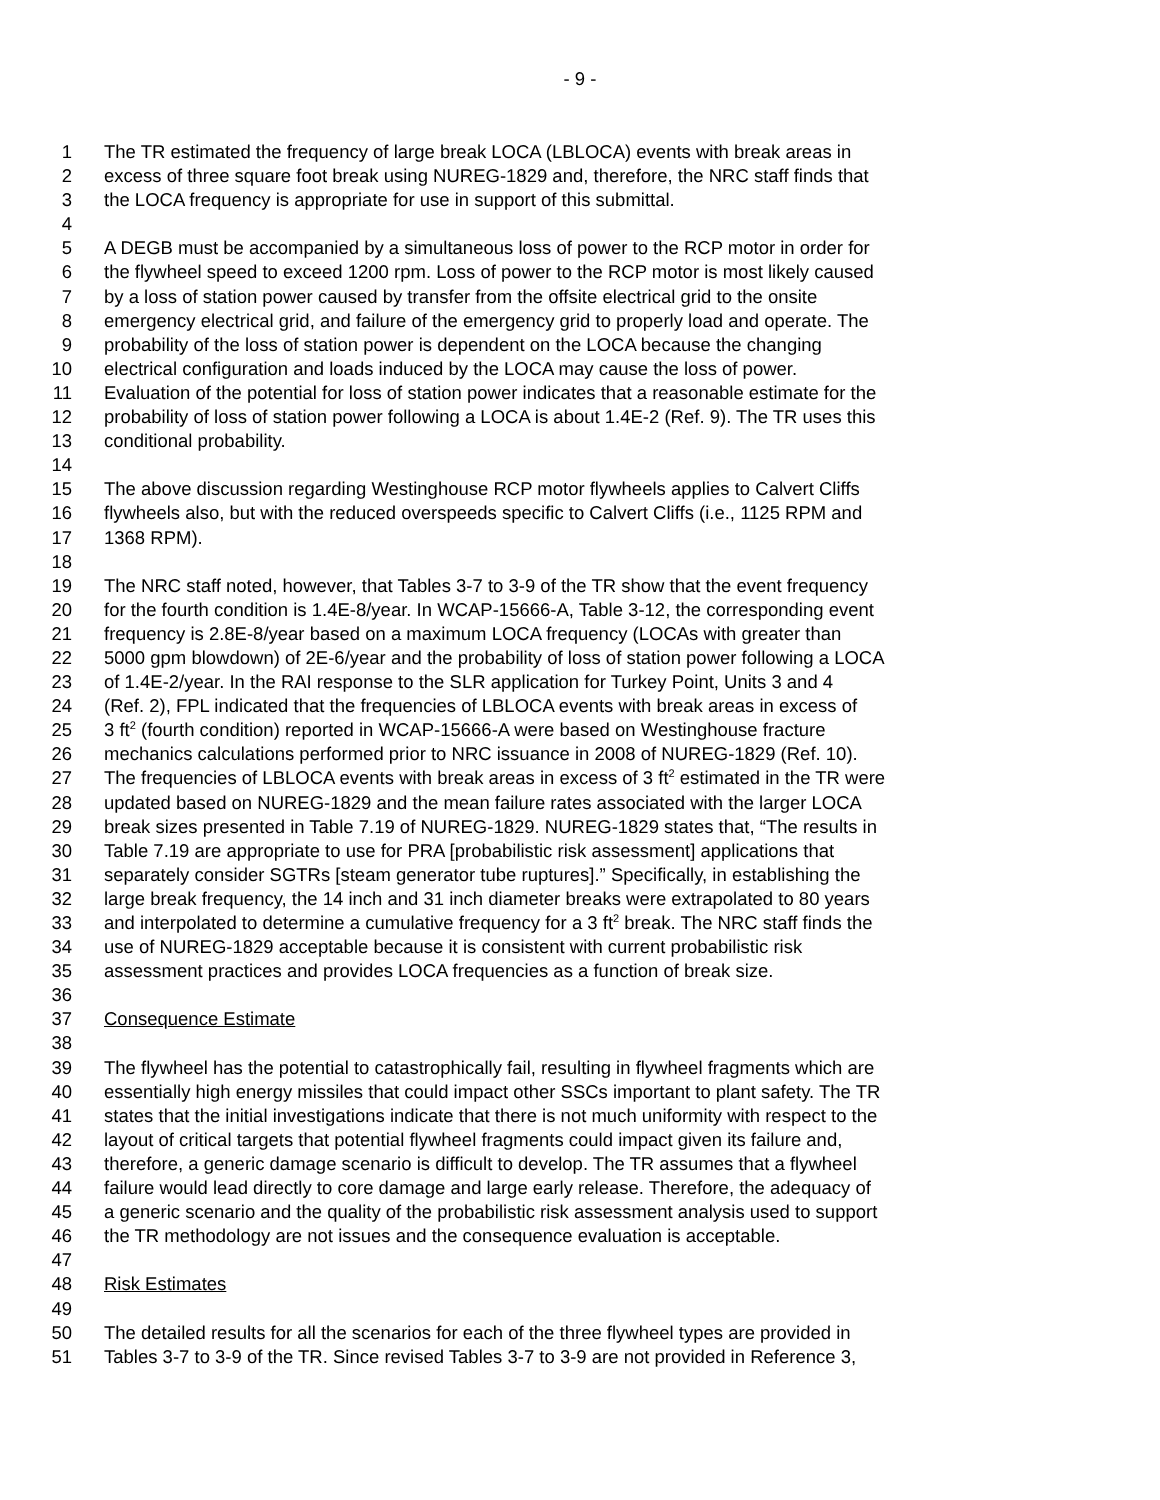- 9 -
1 The TR estimated the frequency of large break LOCA (LBLOCA) events with break areas in
2 excess of three square foot break using NUREG-1829 and, therefore, the NRC staff finds that
3 the LOCA frequency is appropriate for use in support of this submittal.
4
5 A DEGB must be accompanied by a simultaneous loss of power to the RCP motor in order for
6 the flywheel speed to exceed 1200 rpm. Loss of power to the RCP motor is most likely caused
7 by a loss of station power caused by transfer from the offsite electrical grid to the onsite
8 emergency electrical grid, and failure of the emergency grid to properly load and operate. The
9 probability of the loss of station power is dependent on the LOCA because the changing
10 electrical configuration and loads induced by the LOCA may cause the loss of power.
11 Evaluation of the potential for loss of station power indicates that a reasonable estimate for the
12 probability of loss of station power following a LOCA is about 1.4E-2 (Ref. 9). The TR uses this
13 conditional probability.
14
15 The above discussion regarding Westinghouse RCP motor flywheels applies to Calvert Cliffs
16 flywheels also, but with the reduced overspeeds specific to Calvert Cliffs (i.e., 1125 RPM and
17 1368 RPM).
18
19 The NRC staff noted, however, that Tables 3-7 to 3-9 of the TR show that the event frequency
20 for the fourth condition is 1.4E-8/year. In WCAP-15666-A, Table 3-12, the corresponding event
21 frequency is 2.8E-8/year based on a maximum LOCA frequency (LOCAs with greater than
22 5000 gpm blowdown) of 2E-6/year and the probability of loss of station power following a LOCA
23 of 1.4E-2/year. In the RAI response to the SLR application for Turkey Point, Units 3 and 4
24 (Ref. 2), FPL indicated that the frequencies of LBLOCA events with break areas in excess of
25 3 ft<sup>2</sup> (fourth condition) reported in WCAP-15666-A were based on Westinghouse fracture
26 mechanics calculations performed prior to NRC issuance in 2008 of NUREG-1829 (Ref. 10).
27 The frequencies of LBLOCA events with break areas in excess of 3 ft<sup>2</sup> estimated in the TR were
28 updated based on NUREG-1829 and the mean failure rates associated with the larger LOCA
29 break sizes presented in Table 7.19 of NUREG-1829. NUREG-1829 states that, “The results in
30 Table 7.19 are appropriate to use for PRA [probabilistic risk assessment] applications that
31 separately consider SGTRs [steam generator tube ruptures].” Specifically, in establishing the
32 large break frequency, the 14 inch and 31 inch diameter breaks were extrapolated to 80 years
33 and interpolated to determine a cumulative frequency for a 3 ft<sup>2</sup> break. The NRC staff finds the
34 use of NUREG-1829 acceptable because it is consistent with current probabilistic risk
35 assessment practices and provides LOCA frequencies as a function of break size.
36
37 Consequence Estimate
38
39 The flywheel has the potential to catastrophically fail, resulting in flywheel fragments which are
40 essentially high energy missiles that could impact other SSCs important to plant safety. The TR
41 states that the initial investigations indicate that there is not much uniformity with respect to the
42 layout of critical targets that potential flywheel fragments could impact given its failure and,
43 therefore, a generic damage scenario is difficult to develop. The TR assumes that a flywheel
44 failure would lead directly to core damage and large early release. Therefore, the adequacy of
45 a generic scenario and the quality of the probabilistic risk assessment analysis used to support
46 the TR methodology are not issues and the consequence evaluation is acceptable.
47
48 Risk Estimates
49
50 The detailed results for all the scenarios for each of the three flywheel types are provided in
51 Tables 3-7 to 3-9 of the TR. Since revised Tables 3-7 to 3-9 are not provided in Reference 3,